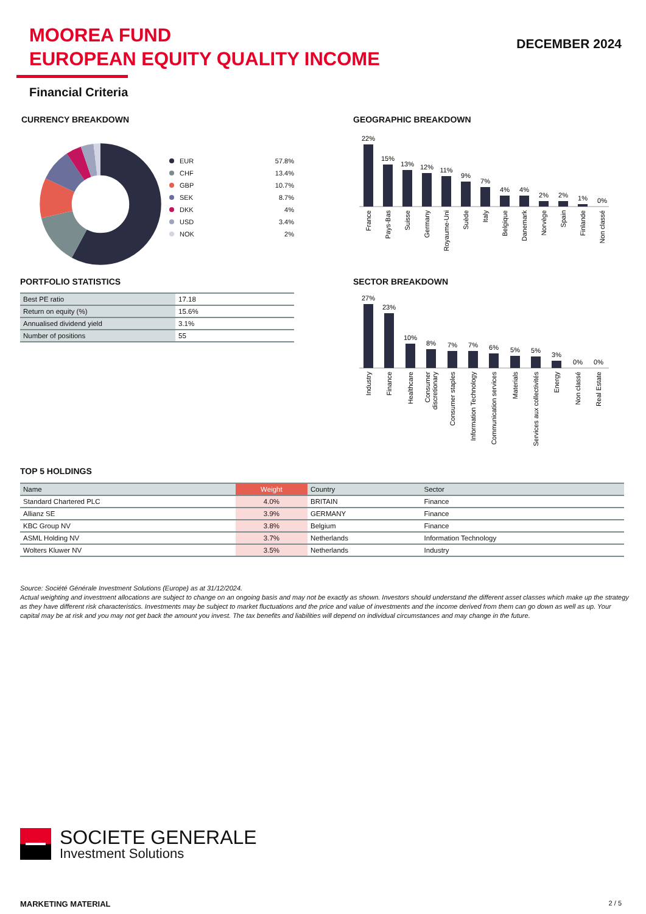MOOREA FUND
EUROPEAN EQUITY QUALITY INCOME
DECEMBER 2024
Financial Criteria
CURRENCY BREAKDOWN
EUR 57.8%
CHF 13.4%
GBP 10.7%
SEK 8.7%
DKK 4%
USD 3.4%
NOK 2%
GEOGRAPHIC BREAKDOWN
22%
15%
13%
12%
11%
9%
7%
4%
4%
2%
2%
1%
0%
France
Pays-Bas
Suisse
Germany
Royaume-Uni
Suède
Italy
Belgique
Danemark
Norvège
Spain
Finlande
Non classé
PORTFOLIO STATISTICS
| Best PE ratio | 17.18 |
| Return on equity (%) | 15.6% |
| Annualised dividend yield | 3.1% |
| Number of positions | 55 |
SECTOR BREAKDOWN
27%
23%
10%
8%
7%
7%
6%
5%
5%
3%
0%
0%
Industry
Finance
Healthcare
Consumer
discretionary
Consumer staples
Information Technology
Communication services
Materials
Services aux collectivités
Energy
Non classé
Real Estate
TOP 5 HOLDINGS
| Name | Weight | Country | Sector |
| --- | --- | --- | --- |
| Standard Chartered PLC | 4.0% | BRITAIN | Finance |
| Allianz SE | 3.9% | GERMANY | Finance |
| KBC Group NV | 3.8% | Belgium | Finance |
| ASML Holding NV | 3.7% | Netherlands | Information Technology |
| Wolters Kluwer NV | 3.5% | Netherlands | Industry |
Source: Société Générale Investment Solutions (Europe) as at 31/12/2024.
Actual weighting and investment allocations are subject to change on an ongoing basis and may not be exactly as shown. Investors should understand the different asset classes which make up the strategy as they have different risk characteristics. Investments may be subject to market fluctuations and the price and value of investments and the income derived from them can go down as well as up. Your capital may be at risk and you may not get back the amount you invest. The tax benefits and liabilities will depend on individual circumstances and may change in the future.
SOCIETE GENERALE
Investment Solutions
MARKETING MATERIAL 2 / 5